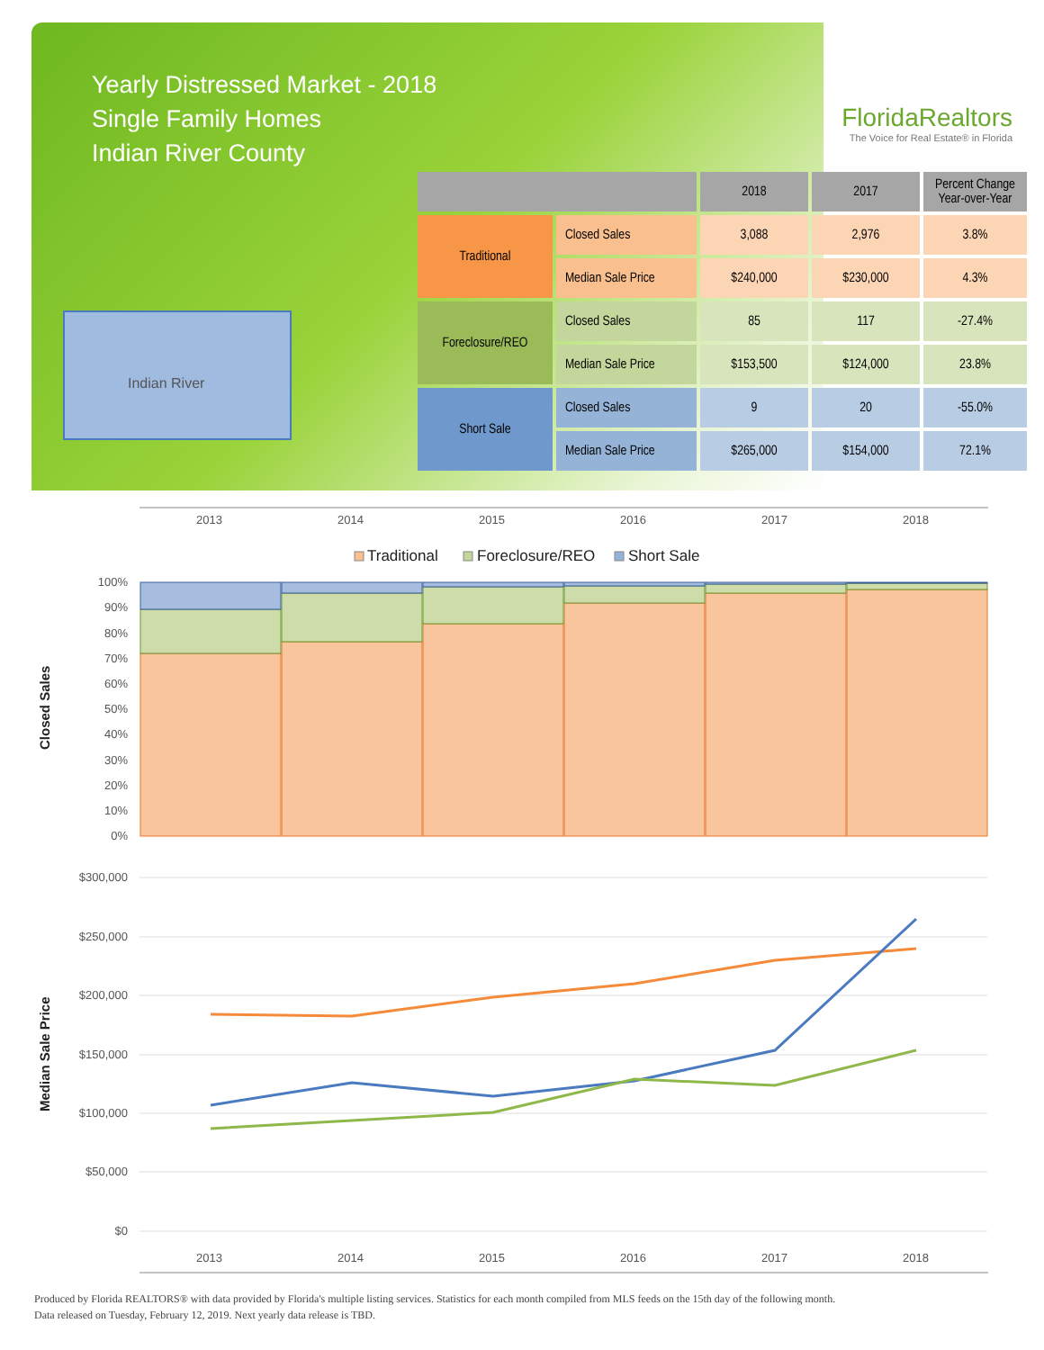Yearly Distressed Market - 2018
Single Family Homes
Indian River County
FloridaRealtors
The Voice for Real Estate® in Florida
Indian River
| | | 2018 | 2017 | Percent Change Year-over-Year |
| --- | --- | --- | --- | --- |
| Traditional | Closed Sales | 3,088 | 2,976 | 3.8% |
| | Median Sale Price | $240,000 | $230,000 | 4.3% |
| Foreclosure/REO | Closed Sales | 85 | 117 | -27.4% |
| | Median Sale Price | $153,500 | $124,000 | 23.8% |
| Short Sale | Closed Sales | 9 | 20 | -55.0% |
| | Median Sale Price | $265,000 | $154,000 | 72.1% |
2013
2014
2015
2016
2017
2018
Traditional
Foreclosure/REO
Short Sale
100%
90%
80%
70%
60%
50%
40%
30%
20%
10%
0%
Closed Sales
$300,000
$250,000
$200,000
$150,000
$100,000
$50,000
$0
Median Sale Price
2013
2014
2015
2016
2017
2018
Produced by Florida REALTORS® with data provided by Florida's multiple listing services. Statistics for each month compiled from MLS feeds on the 15th day of the following month.
Data released on Tuesday, February 12, 2019. Next yearly data release is TBD.